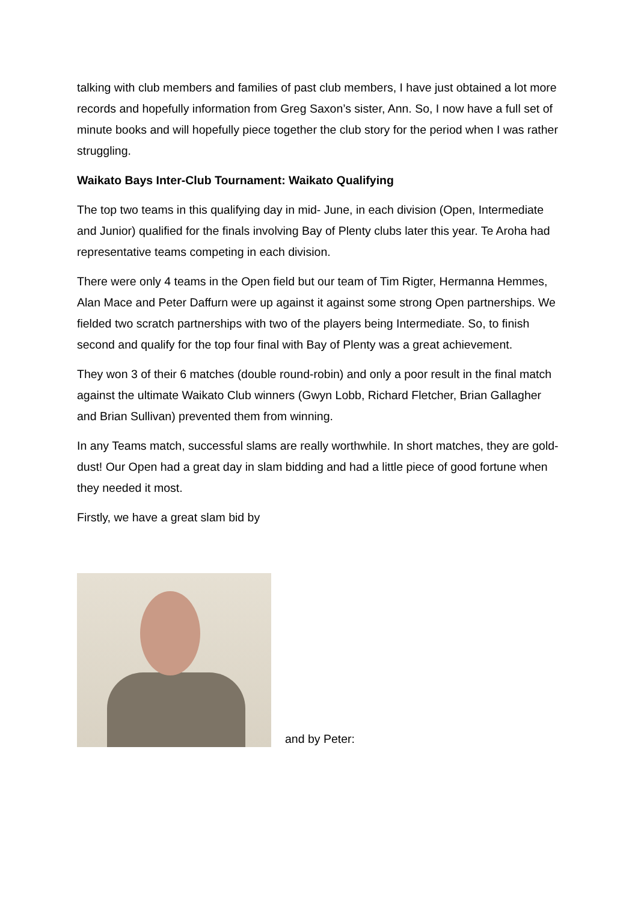talking with club members and families of past club members, I have just obtained a lot more records and hopefully information from Greg Saxon’s sister, Ann. So, I now have a full set of minute books and will hopefully piece together the club story for the period when I was rather struggling.
Waikato Bays Inter-Club Tournament: Waikato Qualifying
The top two teams in this qualifying day in mid- June, in each division (Open, Intermediate and Junior) qualified for the finals involving Bay of Plenty clubs later this year. Te Aroha had representative teams competing in each division.
There were only 4 teams in the Open field but our team of Tim Rigter, Hermanna Hemmes, Alan Mace and Peter Daffurn were up against it against some strong Open partnerships. We fielded two scratch partnerships with two of the players being Intermediate. So, to finish second and qualify for the top four final with Bay of Plenty was a great achievement.
They won 3 of their 6 matches (double round-robin) and only a poor result in the final match against the ultimate Waikato Club winners (Gwyn Lobb, Richard Fletcher, Brian Gallagher and Brian Sullivan) prevented them from winning.
In any Teams match, successful slams are really worthwhile. In short matches, they are gold-dust! Our Open had a great day in slam bidding and had a little piece of good fortune when they needed it most.
Firstly, we have a great slam bid by
and by Peter: